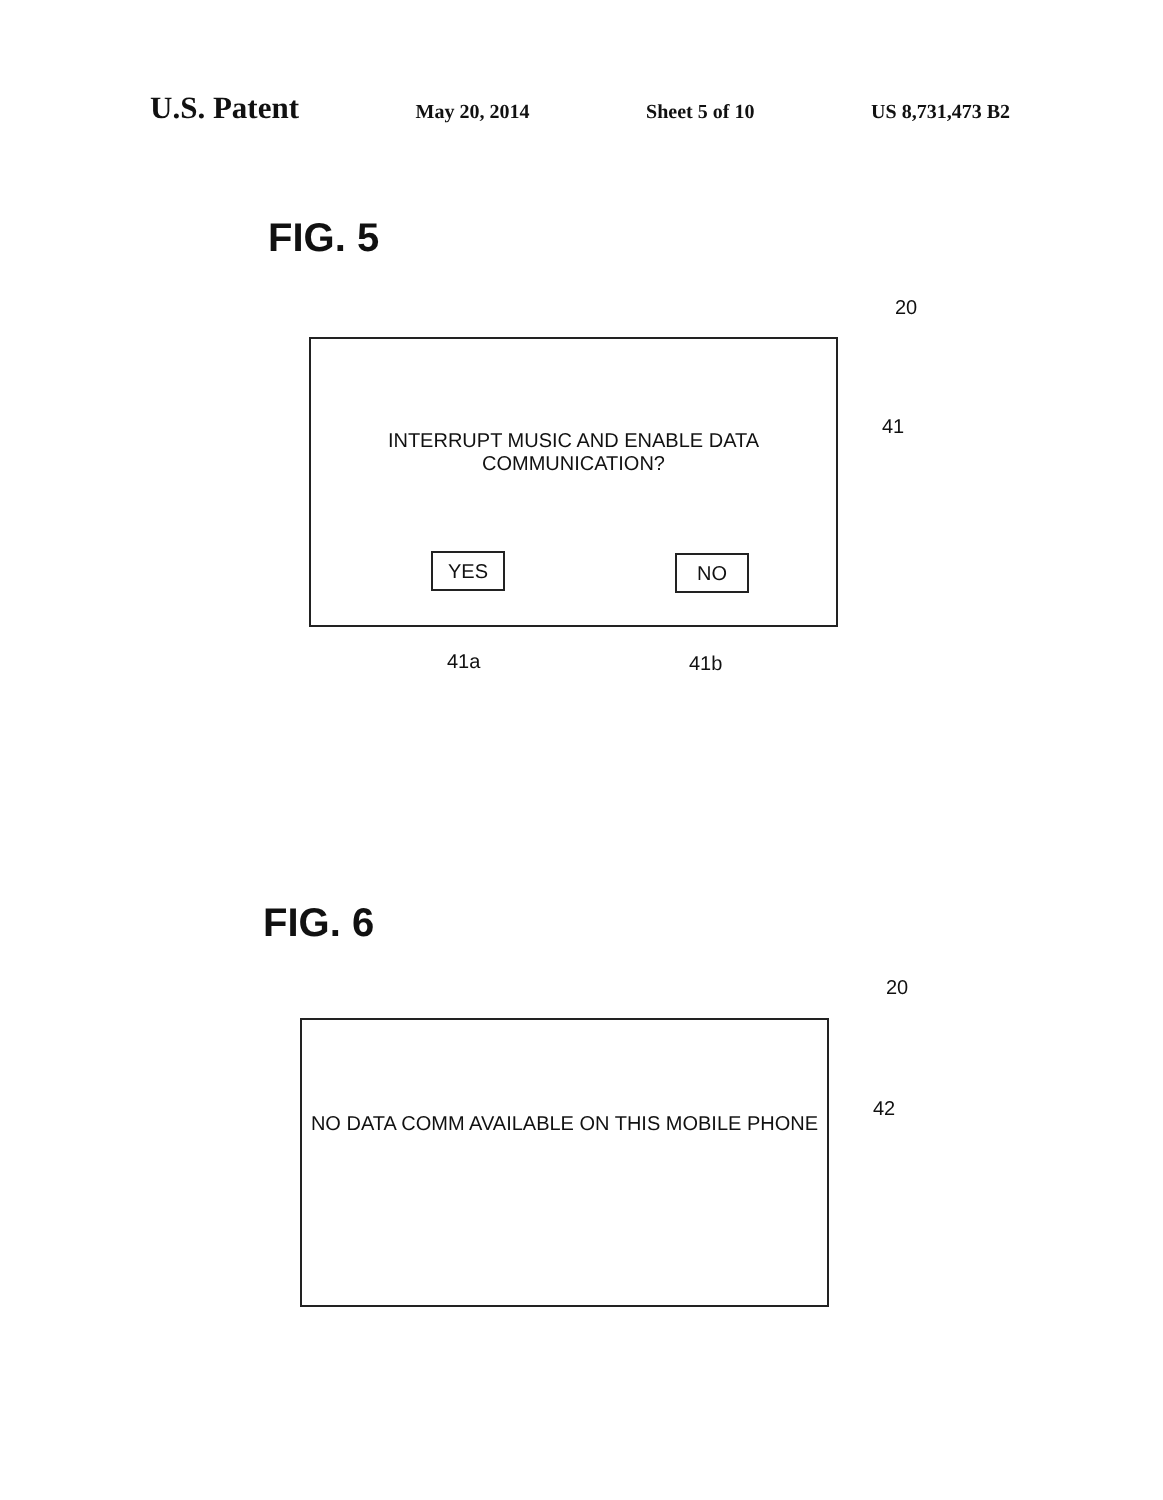U.S. Patent May 20, 2014 Sheet 5 of 10 US 8,731,473 B2
FIG. 5
20
INTERRUPT MUSIC AND ENABLE DATA COMMUNICATION?
YES NO
41
41a 41b
FIG. 6
20
NO DATA COMM AVAILABLE ON THIS MOBILE PHONE
42